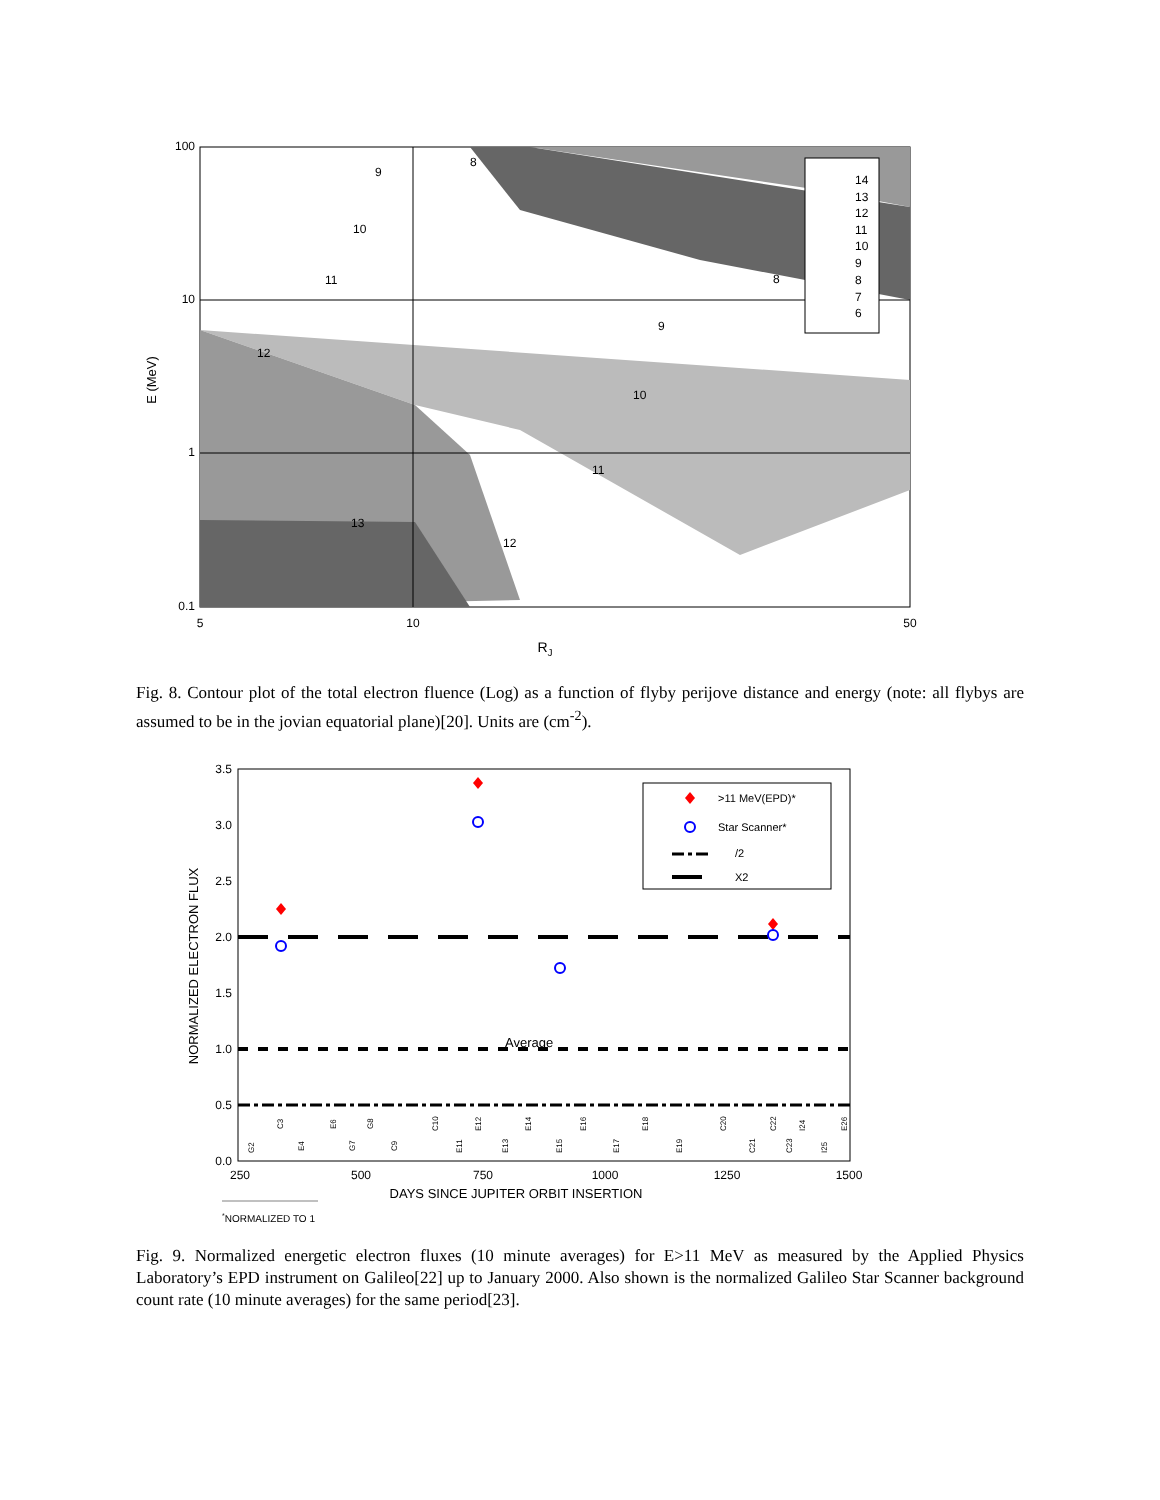100
10
1
0.1
5
10
50
RJ
E (MeV)
9
8
10
11
12
13
8
9
10
11
12
14
13
12
11
10
9
8
7
6
Fig. 8. Contour plot of the total electron fluence (Log) as a function of flyby perijove distance and energy (note: all flybys are assumed to be in the jovian equatorial plane)[20]. Units are (cm<sup>-2</sup>).
3.5
3.0
2.5
2.0
1.5
1.0
0.5
0.0
250
500
750
1000
1250
1500
DAYS SINCE JUPITER ORBIT INSERTION
NORMALIZED ELECTRON FLUX
Average
>11 MeV(EPD)*
Star Scanner*
/2
X2
G2
C3
E4
E6
G7
G8
C9
C10
E11
E12
E13
E14
E15
E16
E17
E18
E19
C20
C21
C22
C23
I24
I25
E26
*NORMALIZED TO 1
Fig. 9. Normalized energetic electron fluxes (10 minute averages) for E>11 MeV as measured by the Applied Physics Laboratory’s EPD instrument on Galileo[22] up to January 2000. Also shown is the normalized Galileo Star Scanner background count rate (10 minute averages) for the same period[23].